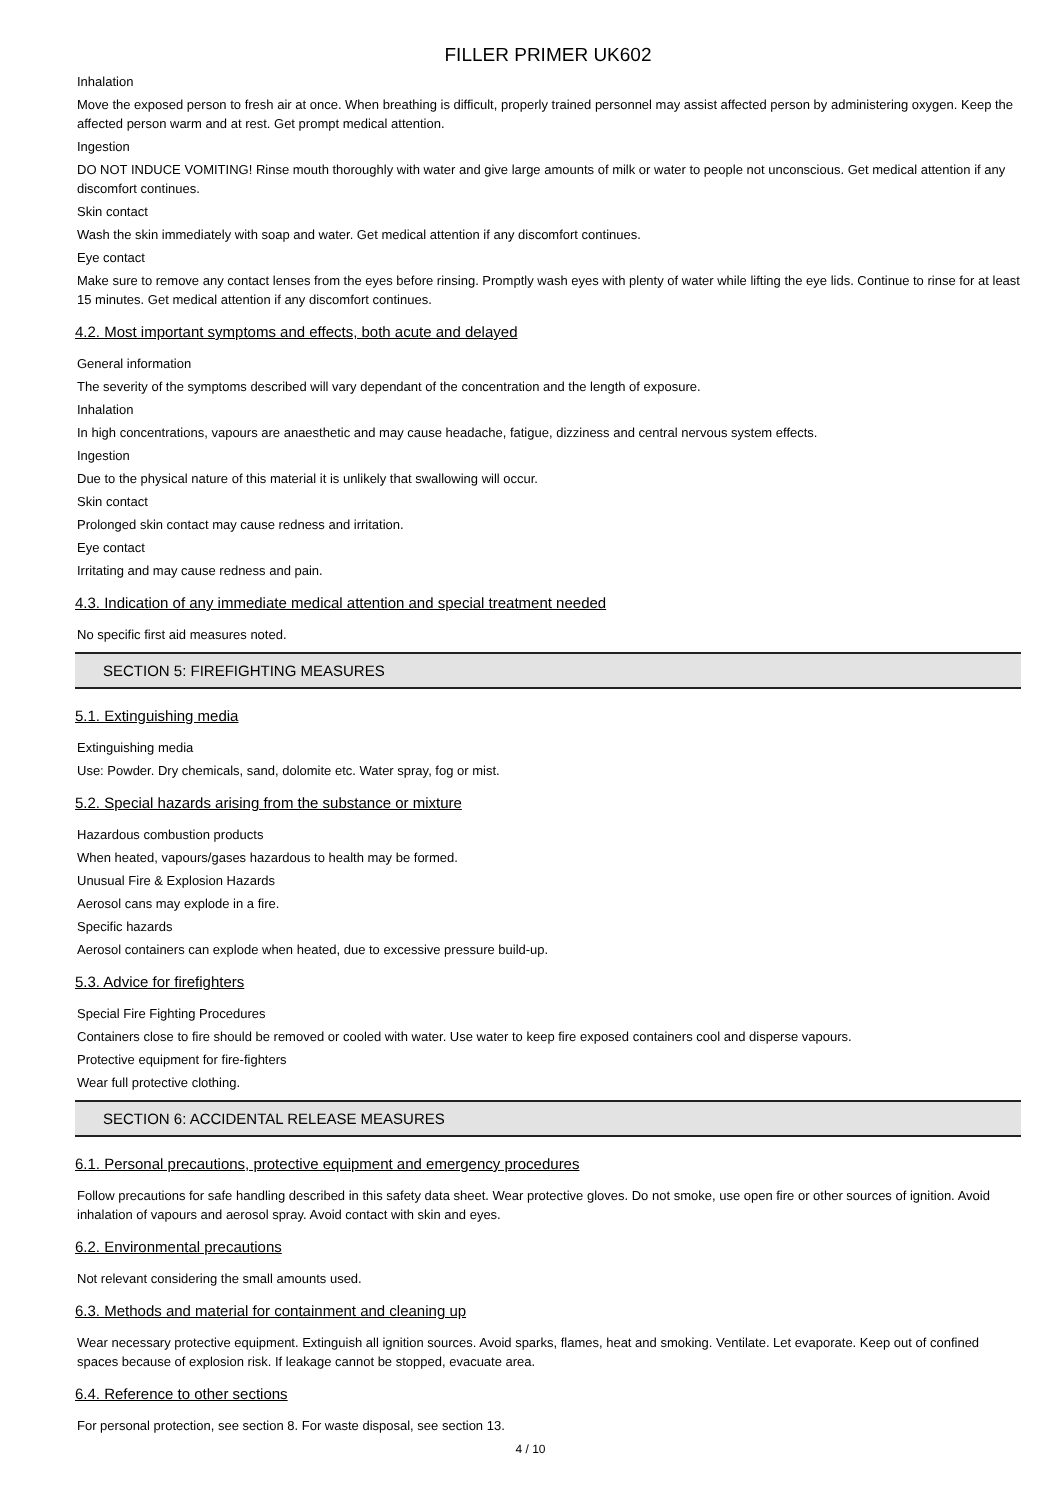FILLER PRIMER UK602
Inhalation
Move the exposed person to fresh air at once. When breathing is difficult, properly trained personnel may assist affected person by administering oxygen. Keep the affected person warm and at rest. Get prompt medical attention.
Ingestion
DO NOT INDUCE VOMITING! Rinse mouth thoroughly with water and give large amounts of milk or water to people not unconscious. Get medical attention if any discomfort continues.
Skin contact
Wash the skin immediately with soap and water. Get medical attention if any discomfort continues.
Eye contact
Make sure to remove any contact lenses from the eyes before rinsing. Promptly wash eyes with plenty of water while lifting the eye lids. Continue to rinse for at least 15 minutes. Get medical attention if any discomfort continues.
4.2. Most important symptoms and effects, both acute and delayed
General information
The severity of the symptoms described will vary dependant of the concentration and the length of exposure.
Inhalation
In high concentrations, vapours are anaesthetic and may cause headache, fatigue, dizziness and central nervous system effects.
Ingestion
Due to the physical nature of this material it is unlikely that swallowing will occur.
Skin contact
Prolonged skin contact may cause redness and irritation.
Eye contact
Irritating and may cause redness and pain.
4.3. Indication of any immediate medical attention and special treatment needed
No specific first aid measures noted.
SECTION 5: FIREFIGHTING MEASURES
5.1. Extinguishing media
Extinguishing media
Use: Powder. Dry chemicals, sand, dolomite etc. Water spray, fog or mist.
5.2. Special hazards arising from the substance or mixture
Hazardous combustion products
When heated, vapours/gases hazardous to health may be formed.
Unusual Fire & Explosion Hazards
Aerosol cans may explode in a fire.
Specific hazards
Aerosol containers can explode when heated, due to excessive pressure build-up.
5.3. Advice for firefighters
Special Fire Fighting Procedures
Containers close to fire should be removed or cooled with water. Use water to keep fire exposed containers cool and disperse vapours.
Protective equipment for fire-fighters
Wear full protective clothing.
SECTION 6: ACCIDENTAL RELEASE MEASURES
6.1. Personal precautions, protective equipment and emergency procedures
Follow precautions for safe handling described in this safety data sheet. Wear protective gloves. Do not smoke, use open fire or other sources of ignition. Avoid inhalation of vapours and aerosol spray. Avoid contact with skin and eyes.
6.2. Environmental precautions
Not relevant considering the small amounts used.
6.3. Methods and material for containment and cleaning up
Wear necessary protective equipment. Extinguish all ignition sources. Avoid sparks, flames, heat and smoking. Ventilate. Let evaporate. Keep out of confined spaces because of explosion risk. If leakage cannot be stopped, evacuate area.
6.4. Reference to other sections
For personal protection, see section 8. For waste disposal, see section 13.
4 / 10